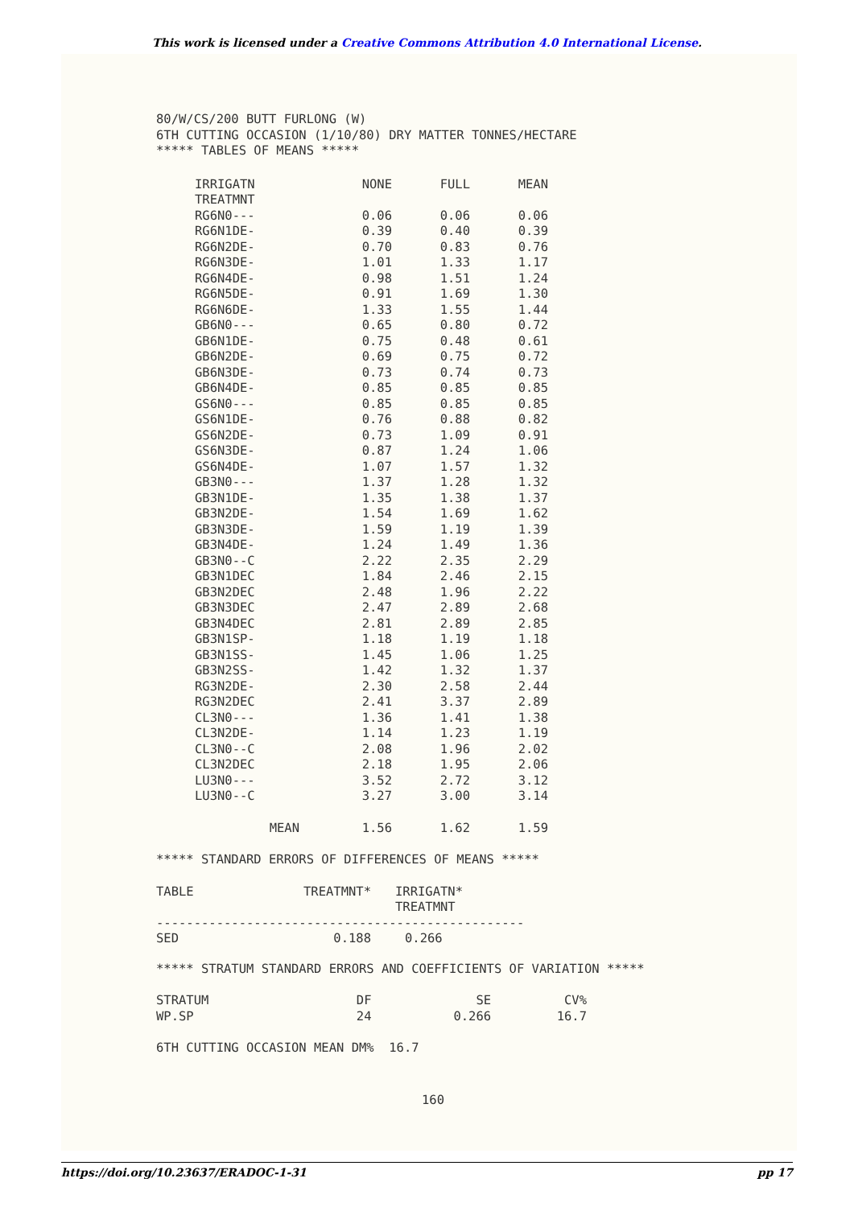This work is licensed under a Creative Commons Attribution 4.0 International License.
80/W/CS/200 BUTT FURLONG (W)
6TH CUTTING OCCASION (1/10/80) DRY MATTER TONNES/HECTARE
***** TABLES OF MEANS *****
| IRRIGATN TREATMNT | NONE | FULL | MEAN |
| --- | --- | --- | --- |
| RG6N0--- | 0.06 | 0.06 | 0.06 |
| RG6N1DE- | 0.39 | 0.40 | 0.39 |
| RG6N2DE- | 0.70 | 0.83 | 0.76 |
| RG6N3DE- | 1.01 | 1.33 | 1.17 |
| RG6N4DE- | 0.98 | 1.51 | 1.24 |
| RG6N5DE- | 0.91 | 1.69 | 1.30 |
| RG6N6DE- | 1.33 | 1.55 | 1.44 |
| GB6N0--- | 0.65 | 0.80 | 0.72 |
| GB6N1DE- | 0.75 | 0.48 | 0.61 |
| GB6N2DE- | 0.69 | 0.75 | 0.72 |
| GB6N3DE- | 0.73 | 0.74 | 0.73 |
| GB6N4DE- | 0.85 | 0.85 | 0.85 |
| GS6N0--- | 0.85 | 0.85 | 0.85 |
| GS6N1DE- | 0.76 | 0.88 | 0.82 |
| GS6N2DE- | 0.73 | 1.09 | 0.91 |
| GS6N3DE- | 0.87 | 1.24 | 1.06 |
| GS6N4DE- | 1.07 | 1.57 | 1.32 |
| GB3N0--- | 1.37 | 1.28 | 1.32 |
| GB3N1DE- | 1.35 | 1.38 | 1.37 |
| GB3N2DE- | 1.54 | 1.69 | 1.62 |
| GB3N3DE- | 1.59 | 1.19 | 1.39 |
| GB3N4DE- | 1.24 | 1.49 | 1.36 |
| GB3N0--C | 2.22 | 2.35 | 2.29 |
| GB3N1DEC | 1.84 | 2.46 | 2.15 |
| GB3N2DEC | 2.48 | 1.96 | 2.22 |
| GB3N3DEC | 2.47 | 2.89 | 2.68 |
| GB3N4DEC | 2.81 | 2.89 | 2.85 |
| GB3N1SP- | 1.18 | 1.19 | 1.18 |
| GB3N1SS- | 1.45 | 1.06 | 1.25 |
| GB3N2SS- | 1.42 | 1.32 | 1.37 |
| RG3N2DE- | 2.30 | 2.58 | 2.44 |
| RG3N2DEC | 2.41 | 3.37 | 2.89 |
| CL3N0--- | 1.36 | 1.41 | 1.38 |
| CL3N2DE- | 1.14 | 1.23 | 1.19 |
| CL3N0--C | 2.08 | 1.96 | 2.02 |
| CL3N2DEC | 2.18 | 1.95 | 2.06 |
| LU3N0--- | 3.52 | 2.72 | 3.12 |
| LU3N0--C | 3.27 | 3.00 | 3.14 |
| MEAN | 1.56 | 1.62 | 1.59 |
***** STANDARD ERRORS OF DIFFERENCES OF MEANS *****
| TABLE | TREATMNT* | IRRIGATN* TREATMNT |
| ------------------------------------------------- | | |
| SED | 0.188 | 0.266 |
***** STRATUM STANDARD ERRORS AND COEFFICIENTS OF VARIATION *****
| STRATUM | DF | SE | CV% |
| WP.SP | 24 | 0.266 | 16.7 |
6TH CUTTING OCCASION MEAN DM% 16.7
160
https://doi.org/10.23637/ERADOC-1-31 pp 17